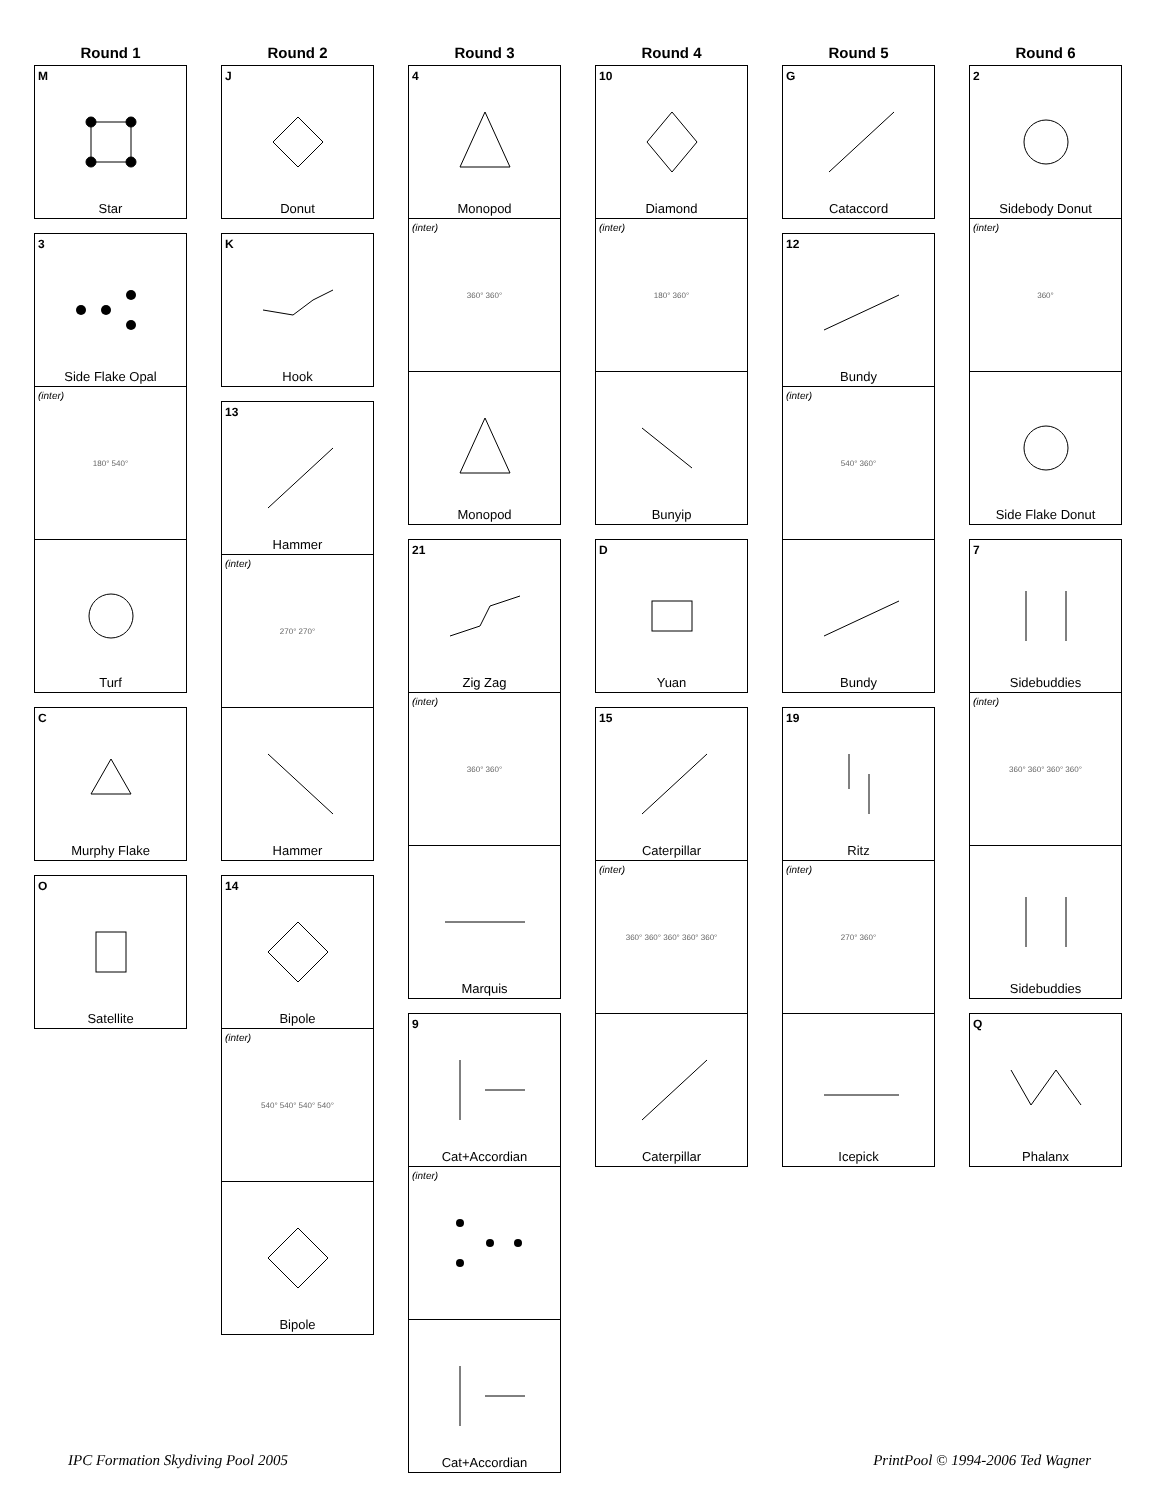Round 1
M
Star
3
Side Flake Opal
(inter)
180° 540°
Turf
C
Murphy Flake
O
Satellite
Round 2
J
Donut
K
Hook
13
Hammer
(inter)
270° 270°
Hammer
14
Bipole
(inter)
540° 540° 540° 540°
Bipole
Round 3
4
Monopod
(inter)
360° 360°
Monopod
21
Zig Zag
(inter)
360° 360°
Marquis
9
Cat+Accordian
(inter)
Cat+Accordian
Round 4
10
Diamond
(inter)
180° 360°
Bunyip
D
Yuan
15
Caterpillar
(inter)
360° 360° 360° 360° 360°
Caterpillar
Round 5
G
Cataccord
12
Bundy
(inter)
540° 360°
Bundy
19
Ritz
(inter)
270° 360°
Icepick
Round 6
2
Sidebody Donut
(inter)
360°
Side Flake Donut
7
Sidebuddies
(inter)
360° 360° 360° 360°
Sidebuddies
Q
Phalanx
IPC Formation Skydiving Pool 2005 PrintPool © 1994-2006 Ted Wagner